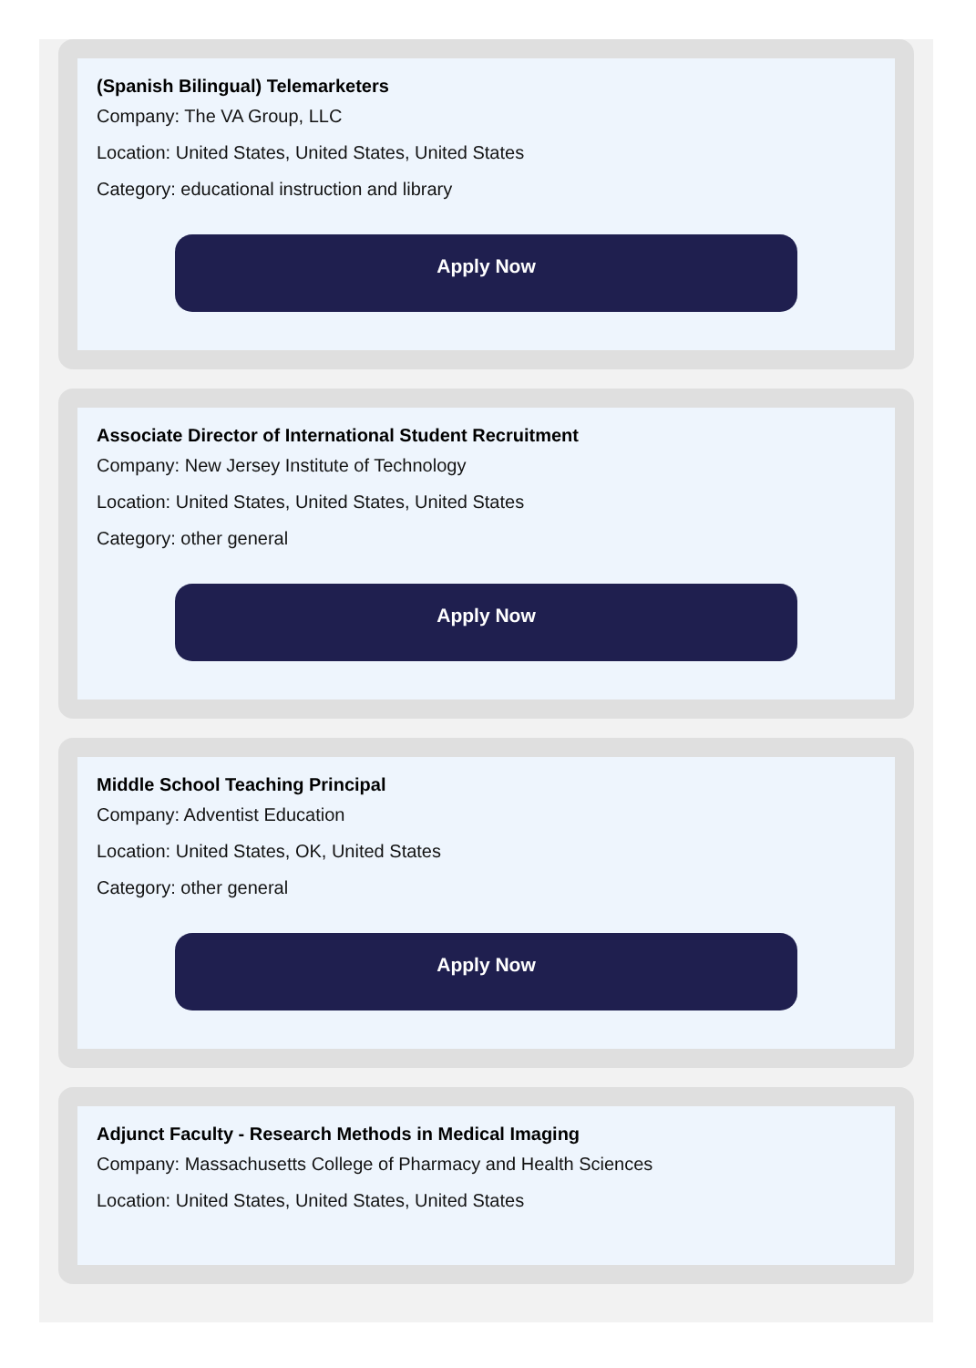(Spanish Bilingual) Telemarketers
Company: The VA Group, LLC
Location: United States, United States, United States
Category: educational instruction and library
Apply Now
Associate Director of International Student Recruitment
Company: New Jersey Institute of Technology
Location: United States, United States, United States
Category: other general
Apply Now
Middle School Teaching Principal
Company: Adventist Education
Location: United States, OK, United States
Category: other general
Apply Now
Adjunct Faculty - Research Methods in Medical Imaging
Company: Massachusetts College of Pharmacy and Health Sciences
Location: United States, United States, United States